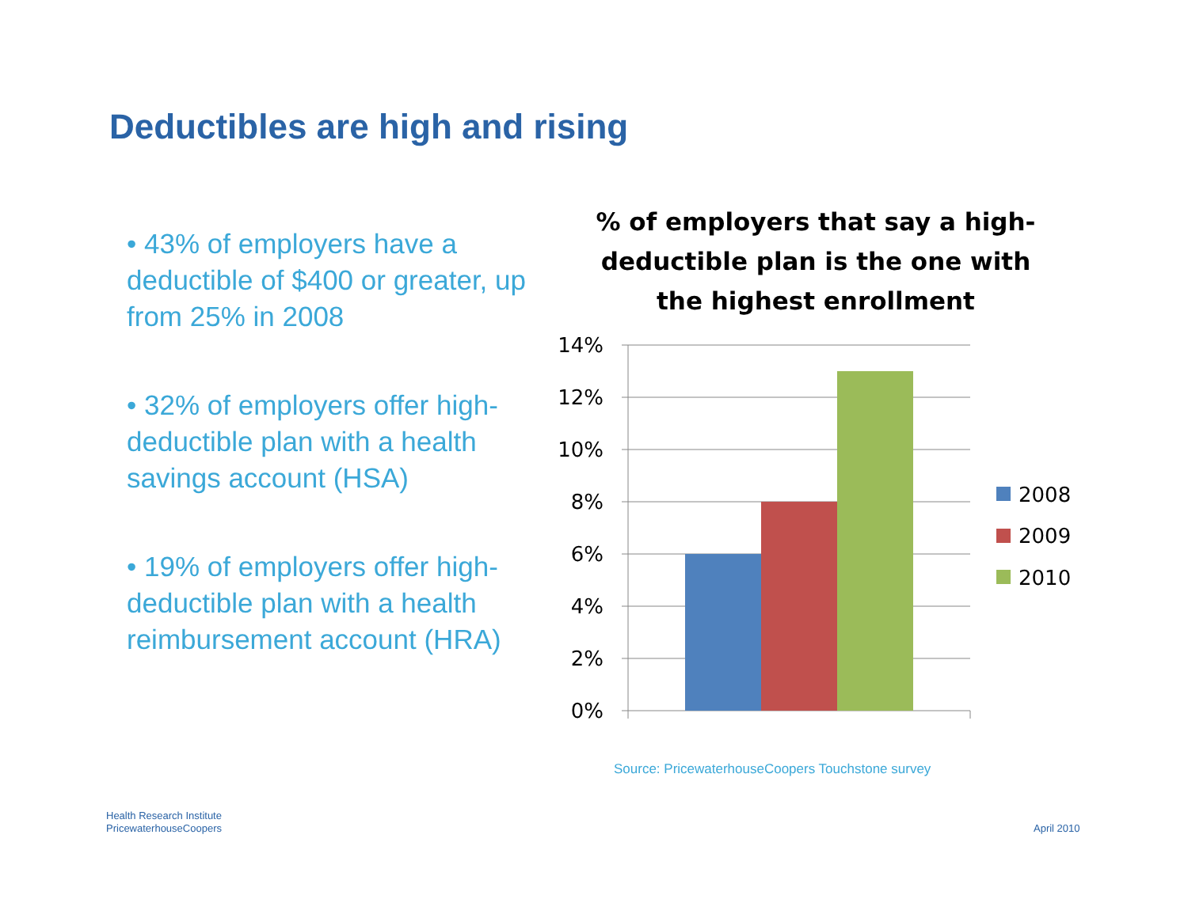Deductibles are high and rising
• 43% of employers have a deductible of $400 or greater, up from 25% in 2008
• 32% of employers offer high-deductible plan with a health savings account (HSA)
• 19% of employers offer high-deductible plan with a health reimbursement account (HRA)
% of employers that say a high-deductible plan is the one with the highest enrollment
14%
12%
10%
8%
6%
4%
2%
0%
2008
2009
2010
Source: PricewaterhouseCoopers Touchstone survey
Health Research Institute
PricewaterhouseCoopers
April 2010